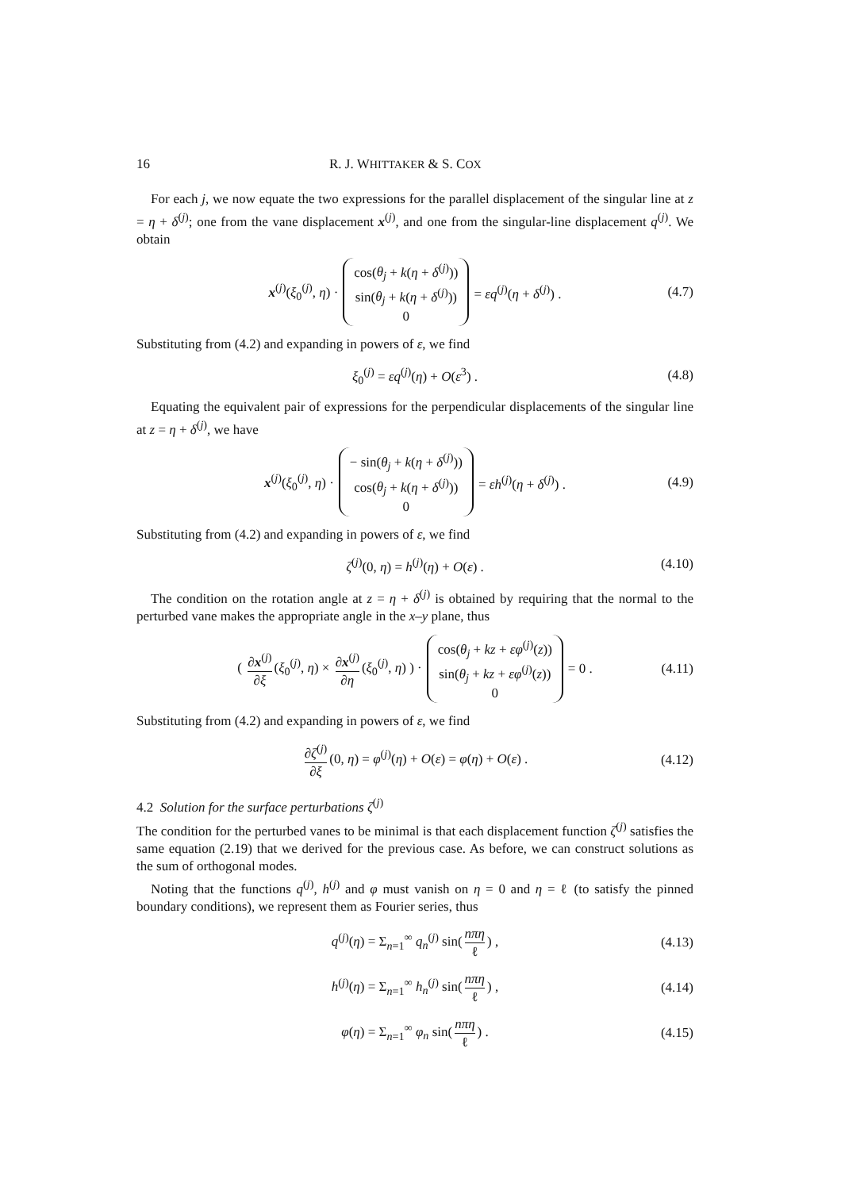16 R. J. WHITTAKER & S. COX
For each j, we now equate the two expressions for the parallel displacement of the singular line at z = η + δ<sup>(j)</sup>; one from the vane displacement x<sup>(j)</sup>, and one from the singular-line displacement q<sup>(j)</sup>. We obtain
x<sup>(j)</sup>(ξ<sub>0</sub><sup>(j)</sup>, η) · cos(θ<sub>j</sub> + k(η + δ<sup>(j)</sup>))
sin(θ<sub>j</sub> + k(η + δ<sup>(j)</sup>))
0 = εq<sup>(j)</sup>(η + δ<sup>(j)</sup>) . (4.7)
Substituting from (4.2) and expanding in powers of ε, we find
ξ<sub>0</sub><sup>(j)</sup> = εq<sup>(j)</sup>(η) + O(ε<sup>3</sup>) . (4.8)
Equating the equivalent pair of expressions for the perpendicular displacements of the singular line at z = η + δ<sup>(j)</sup>, we have
x<sup>(j)</sup>(ξ<sub>0</sub><sup>(j)</sup>, η) · − sin(θ<sub>j</sub> + k(η + δ<sup>(j)</sup>))
cos(θ<sub>j</sub> + k(η + δ<sup>(j)</sup>))
0 = εh<sup>(j)</sup>(η + δ<sup>(j)</sup>) . (4.9)
Substituting from (4.2) and expanding in powers of ε, we find
ζ<sup>(j)</sup>(0, η) = h<sup>(j)</sup>(η) + O(ε) . (4.10)
The condition on the rotation angle at z = η + δ<sup>(j)</sup> is obtained by requiring that the normal to the perturbed vane makes the appropriate angle in the x–y plane, thus
( ∂x<sup>(j)</sup> ∂ξ (ξ<sub>0</sub><sup>(j)</sup>, η) × ∂x<sup>(j)</sup> ∂η (ξ<sub>0</sub><sup>(j)</sup>, η) ) · cos(θ<sub>j</sub> + kz + εφ<sup>(j)</sup>(z))
sin(θ<sub>j</sub> + kz + εφ<sup>(j)</sup>(z))
0 = 0 . (4.11)
Substituting from (4.2) and expanding in powers of ε, we find
∂ζ<sup>(j)</sup> ∂ξ (0, η) = φ<sup>(j)</sup>(η) + O(ε) = φ(η) + O(ε) . (4.12)
4.2 Solution for the surface perturbations ζ<sup>(j)</sup>
The condition for the perturbed vanes to be minimal is that each displacement function ζ<sup>(j)</sup> satisfies the same equation (2.19) that we derived for the previous case. As before, we can construct solutions as the sum of orthogonal modes.
Noting that the functions q<sup>(j)</sup>, h<sup>(j)</sup> and φ must vanish on η = 0 and η = ℓ (to satisfy the pinned boundary conditions), we represent them as Fourier series, thus
q<sup>(j)</sup>(η) = Σ<sub>n=1</sub><sup>∞</sup> q<sub>n</sub><sup>(j)</sup> sin(nπη ℓ) , (4.13)
h<sup>(j)</sup>(η) = Σ<sub>n=1</sub><sup>∞</sup> h<sub>n</sub><sup>(j)</sup> sin(nπη ℓ) , (4.14)
φ(η) = Σ<sub>n=1</sub><sup>∞</sup> φ<sub>n</sub> sin(nπη ℓ) . (4.15)